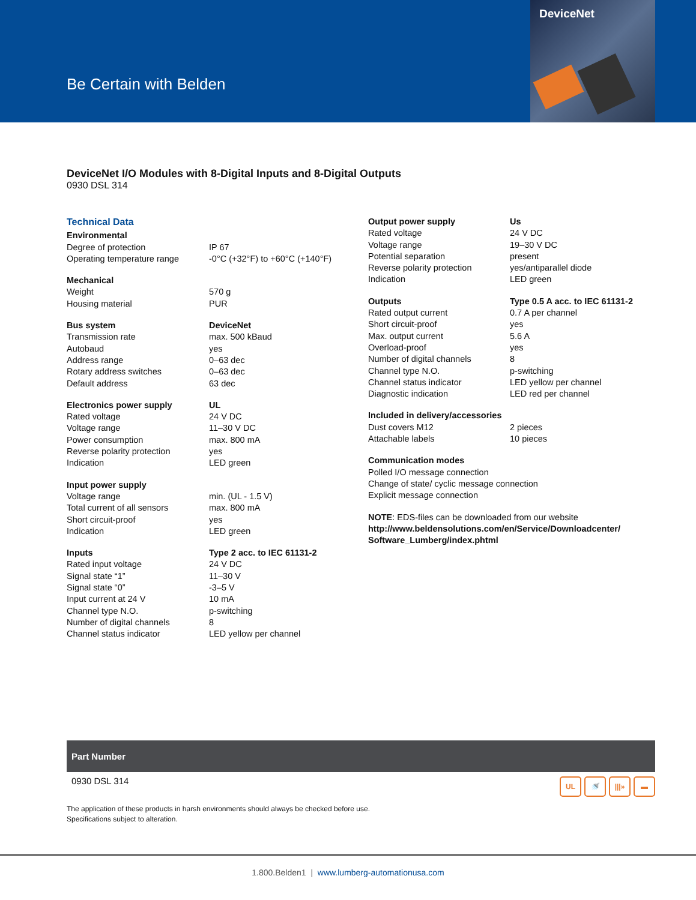Be Certain with Belden
DeviceNet
DeviceNet I/O Modules with 8-Digital Inputs and 8-Digital Outputs
0930 DSL 314
Technical Data
| Environmental | |
| Degree of protection | IP 67 |
| Operating temperature range | -0°C (+32°F) to +60°C (+140°F) |
| Mechanical | |
| Weight | 570 g |
| Housing material | PUR |
| Bus system | DeviceNet |
| Transmission rate | max. 500 kBaud |
| Autobaud | yes |
| Address range | 0–63 dec |
| Rotary address switches | 0–63 dec |
| Default address | 63 dec |
| Electronics power supply | UL |
| Rated voltage | 24 V DC |
| Voltage range | 11–30 V DC |
| Power consumption | max. 800 mA |
| Reverse polarity protection | yes |
| Indication | LED green |
| Input power supply | |
| Voltage range | min. (UL - 1.5 V) |
| Total current of all sensors | max. 800 mA |
| Short circuit-proof | yes |
| Indication | LED green |
| Inputs | Type 2 acc. to IEC 61131-2 |
| Rated input voltage | 24 V DC |
| Signal state “1” | 11–30 V |
| Signal state “0” | -3–5 V |
| Input current at 24 V | 10 mA |
| Channel type N.O. | p-switching |
| Number of digital channels | 8 |
| Channel status indicator | LED yellow per channel |
| Output power supply | Us |
| Rated voltage | 24 V DC |
| Voltage range | 19–30 V DC |
| Potential separation | present |
| Reverse polarity protection | yes/antiparallel diode |
| Indication | LED green |
| Outputs | Type 0.5 A acc. to IEC 61131-2 |
| Rated output current | 0.7 A per channel |
| Short circuit-proof | yes |
| Max. output current | 5.6 A |
| Overload-proof | yes |
| Number of digital channels | 8 |
| Channel type N.O. | p-switching |
| Channel status indicator | LED yellow per channel |
| Diagnostic indication | LED red per channel |
| Included in delivery/accessories | |
| Dust covers M12 | 2 pieces |
| Attachable labels | 10 pieces |
| Communication modes | |
| Polled I/O message connection | |
| Change of state/ cyclic message connection | |
| Explicit message connection | |
| NOTE : EDS-files can be downloaded from our website http://www.beldensolutions.com/en/Service/Downloadcenter/ Software_Lumberg/index.phtml | |
Part Number
0930 DSL 314
UL 🚿 |||» ▬
The application of these products in harsh environments should always be checked before use.
Specifications subject to alteration.
1.800.Belden1 | www.lumberg-automationusa.com